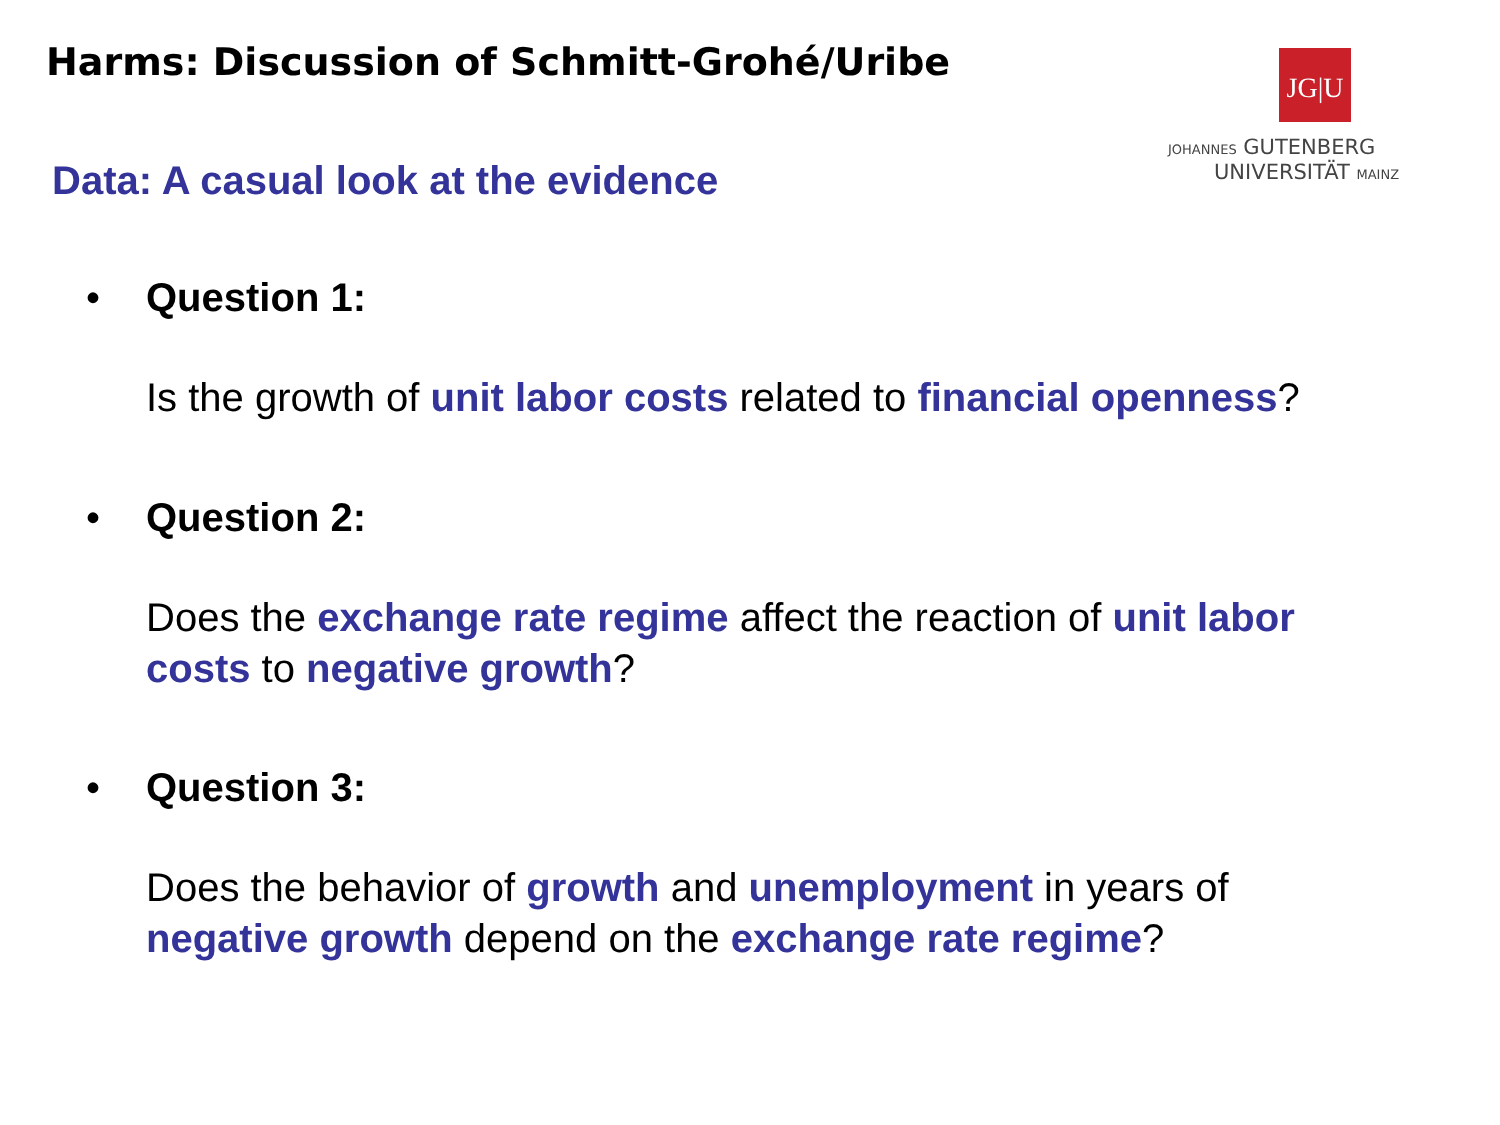Harms: Discussion of Schmitt-Grohé/Uribe
JG|U
JOHANNES GUTENBERG
UNIVERSITÄT MAINZ
Data: A casual look at the evidence
• Question 1:
Is the growth of unit labor costs related to financial openness?
• Question 2:
Does the exchange rate regime affect the reaction of unit labor costs to negative growth?
• Question 3:
Does the behavior of growth and unemployment in years of negative growth depend on the exchange rate regime?